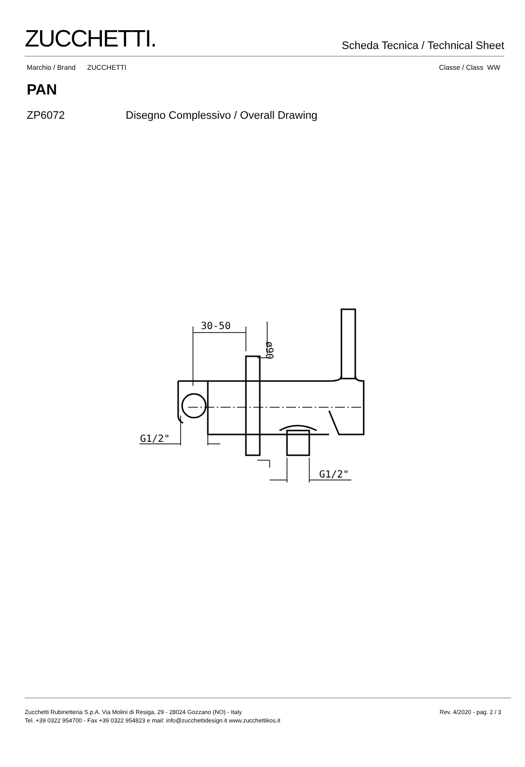ZUCCHETTI.
Scheda Tecnica / Technical Sheet
Marchio / Brand ZUCCHETTI Classe / Class WW
PAN
ZP6072 Disegno Complessivo / Overall Drawing
30-50
G1/2"
G1/2"
ø90
Zucchetti Rubinetteria S.p.A. Via Molini di Resiga, 29 - 28024 Gozzano (NO) - Italy
Tel. +39 0322 954700 - Fax +39 0322 954823 e mail: info@zucchettidesign.it www.zucchettikos.it
Rev. 4/2020 - pag. 2 / 3